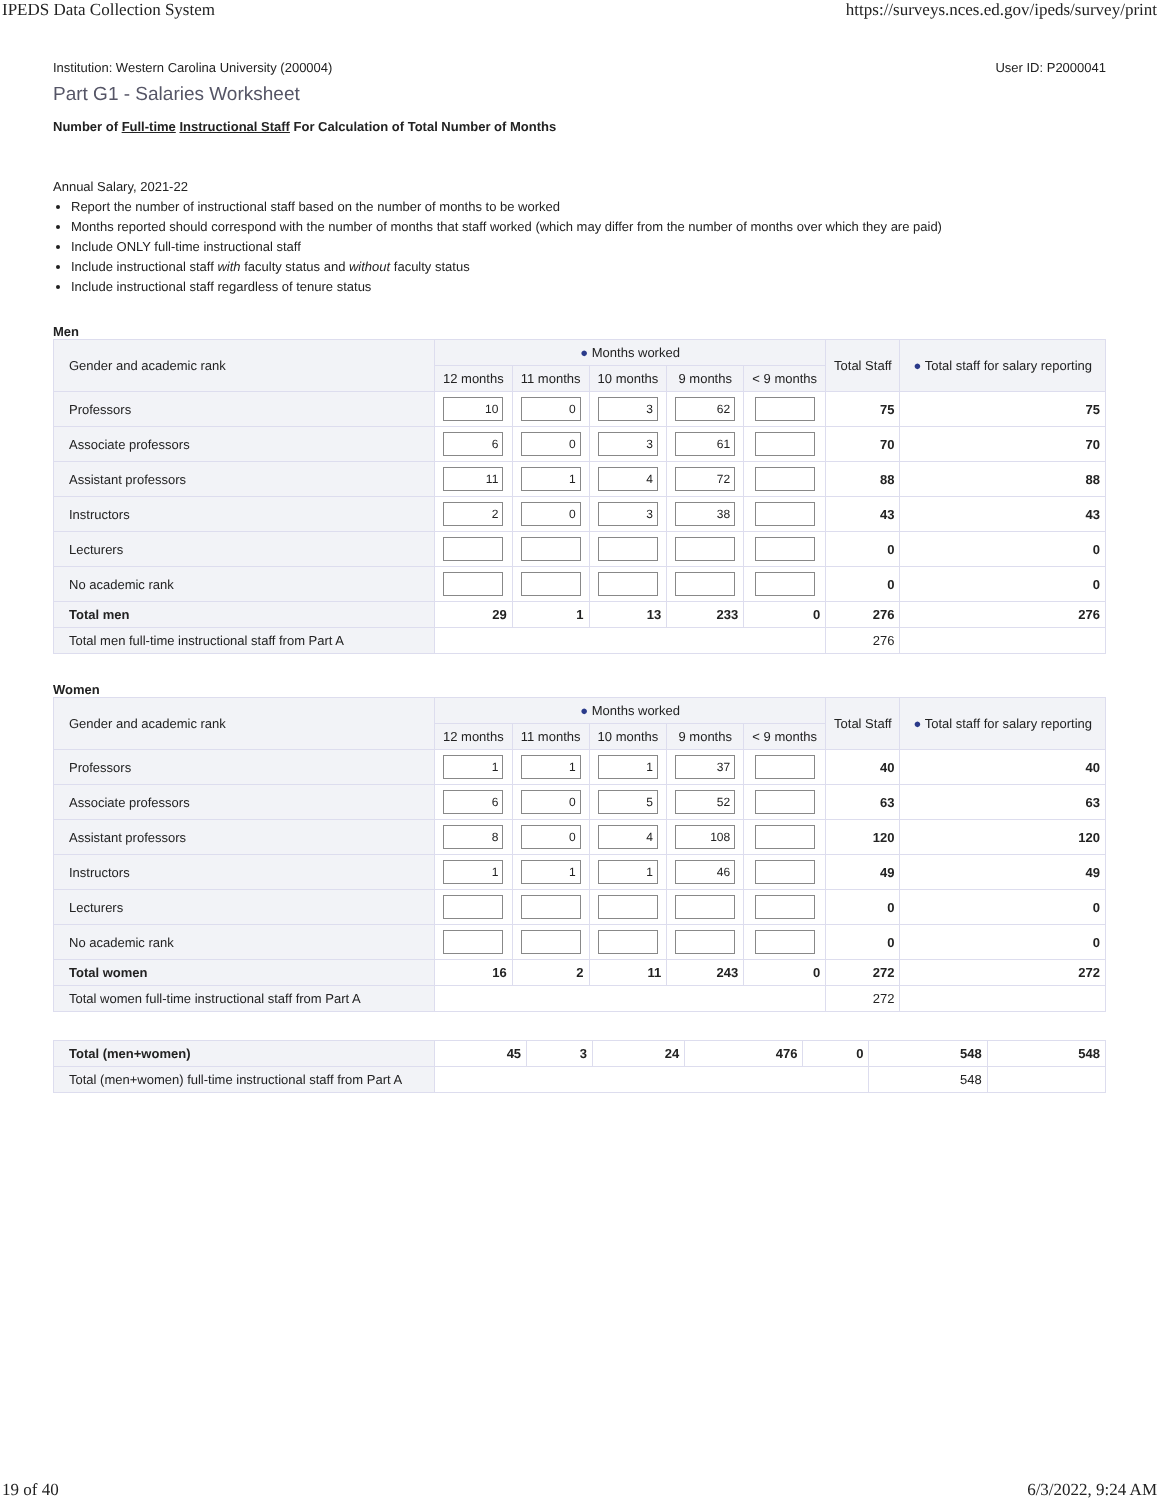IPEDS Data Collection System https://surveys.nces.ed.gov/ipeds/survey/print
Institution: Western Carolina University (200004) User ID: P2000041
Part G1 - Salaries Worksheet
Number of Full-time Instructional Staff For Calculation of Total Number of Months
Annual Salary, 2021-22
Report the number of instructional staff based on the number of months to be worked
Months reported should correspond with the number of months that staff worked (which may differ from the number of months over which they are paid)
Include ONLY full-time instructional staff
Include instructional staff with faculty status and without faculty status
Include instructional staff regardless of tenure status
Men
| Gender and academic rank | ● Months worked | | | | | Total Staff | ● Total staff for salary reporting |
| --- | --- | --- | --- | --- | --- | --- | --- |
| | 12 months | 11 months | 10 months | 9 months | < 9 months | | |
| Professors | 10 | 0 | 3 | 62 | | 75 | 75 |
| Associate professors | 6 | 0 | 3 | 61 | | 70 | 70 |
| Assistant professors | 11 | 1 | 4 | 72 | | 88 | 88 |
| Instructors | 2 | 0 | 3 | 38 | | 43 | 43 |
| Lecturers | | | | | | 0 | 0 |
| No academic rank | | | | | | 0 | 0 |
| Total men | 29 | 1 | 13 | 233 | 0 | 276 | 276 |
| Total men full-time instructional staff from Part A | | | | | | 276 | |
Women
| Gender and academic rank | ● Months worked | | | | | Total Staff | ● Total staff for salary reporting |
| --- | --- | --- | --- | --- | --- | --- | --- |
| | 12 months | 11 months | 10 months | 9 months | < 9 months | | |
| Professors | 1 | 1 | 1 | 37 | | 40 | 40 |
| Associate professors | 6 | 0 | 5 | 52 | | 63 | 63 |
| Assistant professors | 8 | 0 | 4 | 108 | | 120 | 120 |
| Instructors | 1 | 1 | 1 | 46 | | 49 | 49 |
| Lecturers | | | | | | 0 | 0 |
| No academic rank | | | | | | 0 | 0 |
| Total women | 16 | 2 | 11 | 243 | 0 | 272 | 272 |
| Total women full-time instructional staff from Part A | | | | | | 272 | |
| Total (men+women) | 45 | 3 | 24 | 476 | 0 | 548 | 548 |
| Total (men+women) full-time instructional staff from Part A | | | | | | 548 | |
19 of 40 6/3/2022, 9:24 AM